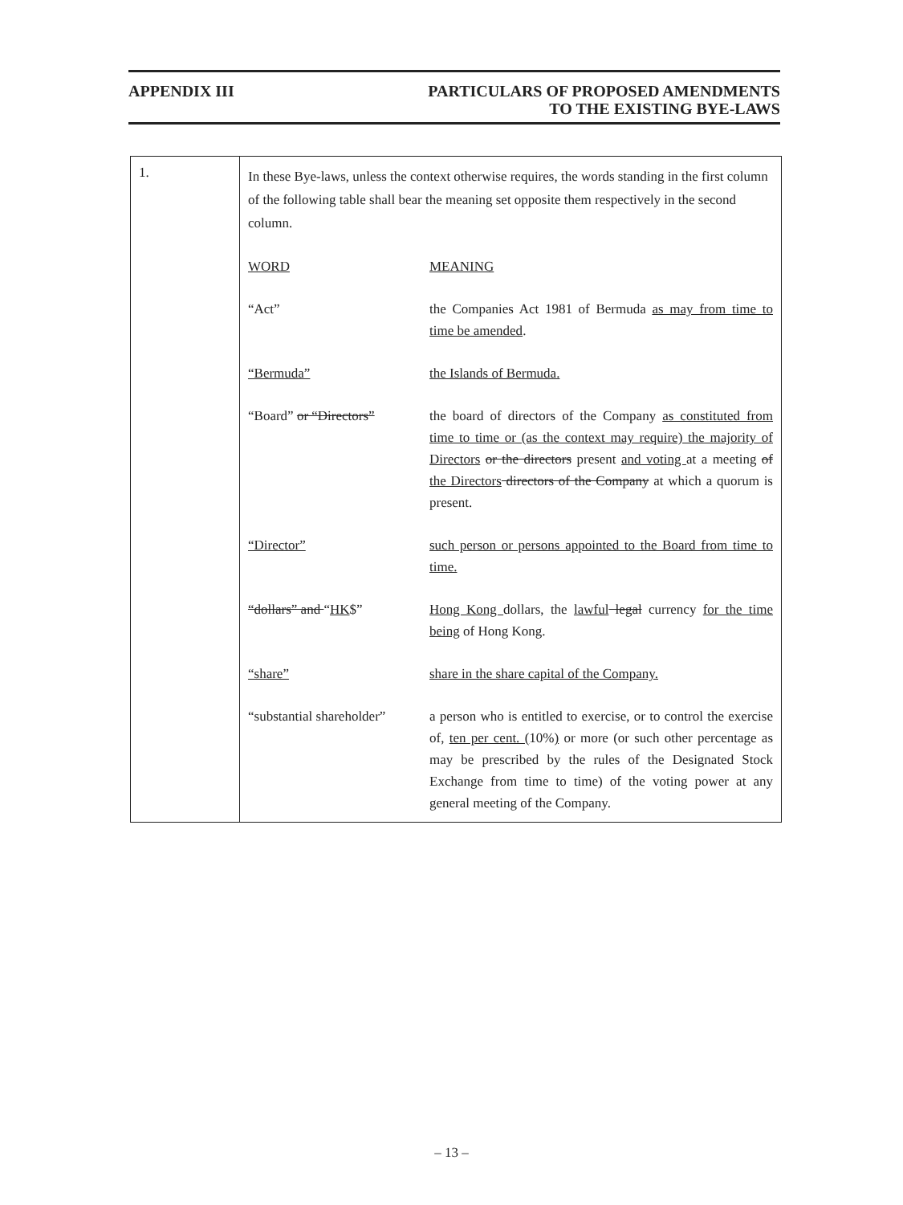APPENDIX III
PARTICULARS OF PROPOSED AMENDMENTS
TO THE EXISTING BYE-LAWS
| 1. | In these Bye-laws, unless the context otherwise requires, the words standing in the first column of the following table shall bear the meaning set opposite them respectively in the second column. / WORD / MEANING / / “Act” / the Companies Act 1981 of Bermuda as may from time to time be amended . / / “Bermuda” / the Islands of Bermuda. / / “Board” or “Directors” / the board of directors of the Company as constituted from time to time or (as the context may require) the majority of Directors or the directors present and voting at a meeting of the Directors directors of the Company at which a quorum is present. / / “Director” / such person or persons appointed to the Board from time to time. / / “dollars” and “ HK $” / Hong Kong dollars, the lawful legal currency for the time being of Hong Kong. / / “share” / share in the share capital of the Company. / / “substantial shareholder” / a person who is entitled to exercise, or to control the exercise of, ten per cent. ( 10% ) or more (or such other percentage as may be prescribed by the rules of the Designated Stock Exchange from time to time) of the voting power at any general meeting of the Company. / |
– 13 –